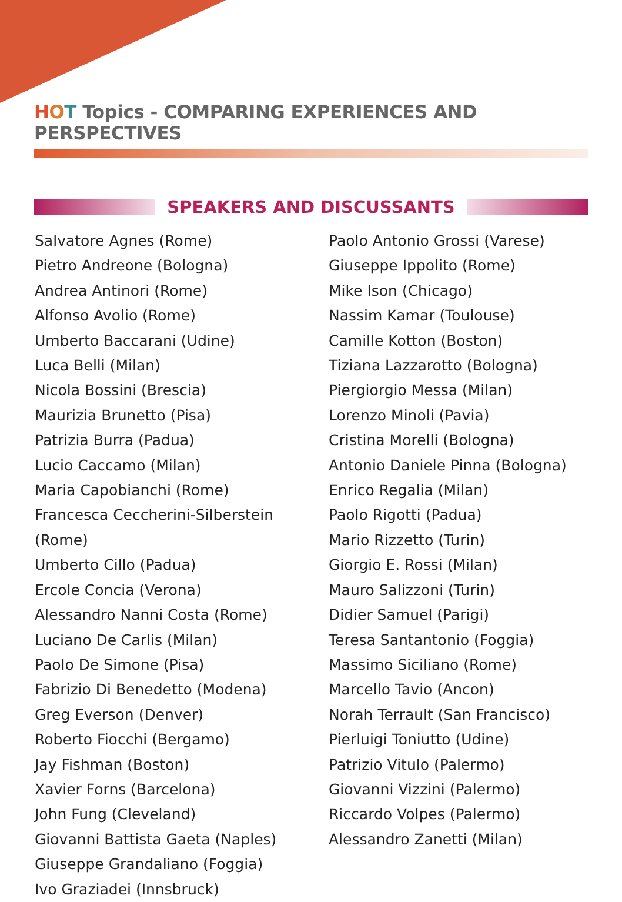HOT Topics - COMPARING EXPERIENCES AND PERSPECTIVES
SPEAKERS AND DISCUSSANTS
Salvatore Agnes (Rome)
Pietro Andreone (Bologna)
Andrea Antinori (Rome)
Alfonso Avolio (Rome)
Umberto Baccarani (Udine)
Luca Belli (Milan)
Nicola Bossini (Brescia)
Maurizia Brunetto (Pisa)
Patrizia Burra (Padua)
Lucio Caccamo (Milan)
Maria Capobianchi (Rome)
Francesca Ceccherini-Silberstein (Rome)
Umberto Cillo (Padua)
Ercole Concia (Verona)
Alessandro Nanni Costa (Rome)
Luciano De Carlis (Milan)
Paolo De Simone (Pisa)
Fabrizio Di Benedetto (Modena)
Greg Everson (Denver)
Roberto Fiocchi (Bergamo)
Jay Fishman (Boston)
Xavier Forns (Barcelona)
John Fung (Cleveland)
Giovanni Battista Gaeta (Naples)
Giuseppe Grandaliano (Foggia)
Ivo Graziadei (Innsbruck)
Paolo Antonio Grossi (Varese)
Giuseppe Ippolito (Rome)
Mike Ison (Chicago)
Nassim Kamar (Toulouse)
Camille Kotton (Boston)
Tiziana Lazzarotto (Bologna)
Piergiorgio Messa (Milan)
Lorenzo Minoli (Pavia)
Cristina Morelli (Bologna)
Antonio Daniele Pinna (Bologna)
Enrico Regalia (Milan)
Paolo Rigotti (Padua)
Mario Rizzetto (Turin)
Giorgio E. Rossi (Milan)
Mauro Salizzoni (Turin)
Didier Samuel (Parigi)
Teresa Santantonio (Foggia)
Massimo Siciliano (Rome)
Marcello Tavio (Ancon)
Norah Terrault (San Francisco)
Pierluigi Toniutto (Udine)
Patrizio Vitulo (Palermo)
Giovanni Vizzini (Palermo)
Riccardo Volpes (Palermo)
Alessandro Zanetti (Milan)